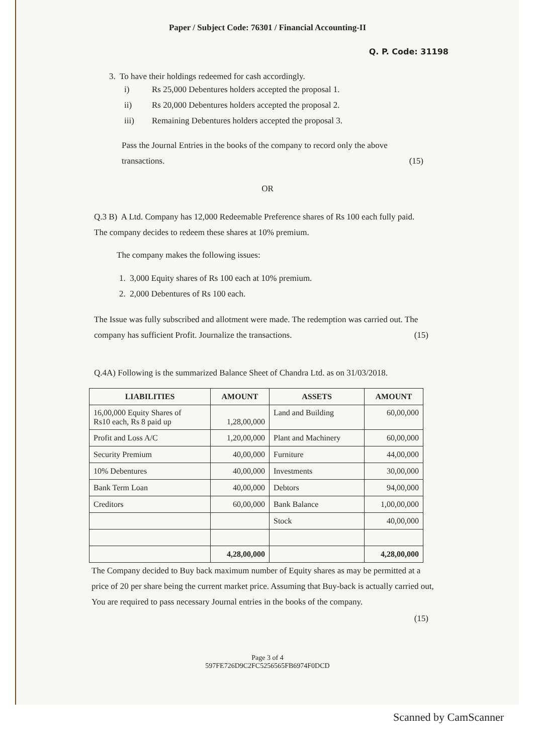Paper / Subject Code: 76301 / Financial Accounting-II
Q. P. Code: 31198
3. To have their holdings redeemed for cash accordingly.
i) Rs 25,000 Debentures holders accepted the proposal 1.
ii) Rs 20,000 Debentures holders accepted the proposal 2.
iii) Remaining Debentures holders accepted the proposal 3.
Pass the Journal Entries in the books of the company to record only the above transactions. (15)
OR
Q.3 B) A Ltd. Company has 12,000 Redeemable Preference shares of Rs 100 each fully paid. The company decides to redeem these shares at 10% premium.
The company makes the following issues:
1. 3,000 Equity shares of Rs 100 each at 10% premium.
2. 2,000 Debentures of Rs 100 each.
The Issue was fully subscribed and allotment were made. The redemption was carried out. The company has sufficient Profit. Journalize the transactions. (15)
Q.4A) Following is the summarized Balance Sheet of Chandra Ltd. as on 31/03/2018.
| LIABILITIES | AMOUNT | ASSETS | AMOUNT |
| --- | --- | --- | --- |
| 16,00,000 Equity Shares of Rs10 each, Rs 8 paid up | 1,28,00,000 | Land and Building | 60,00,000 |
| Profit and Loss A/C | 1,20,00,000 | Plant and Machinery | 60,00,000 |
| Security Premium | 40,00,000 | Furniture | 44,00,000 |
| 10% Debentures | 40,00,000 | Investments | 30,00,000 |
| Bank Term Loan | 40,00,000 | Debtors | 94,00,000 |
| Creditors | 60,00,000 | Bank Balance | 1,00,00,000 |
| | | Stock | 40,00,000 |
| | 4,28,00,000 | | 4,28,00,000 |
The Company decided to Buy back maximum number of Equity shares as may be permitted at a price of 20 per share being the current market price. Assuming that Buy-back is actually carried out, You are required to pass necessary Journal entries in the books of the company.
(15)
Page 3 of 4
597FE726D9C2FC5256565FB6974F0DCD
Scanned by CamScanner